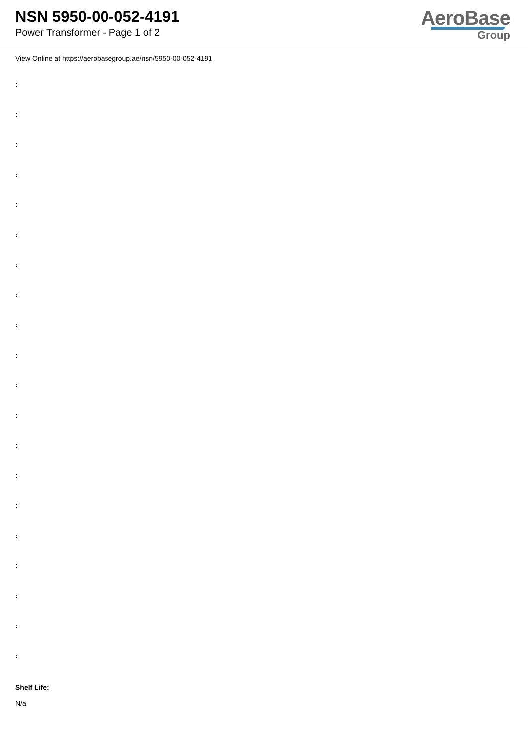NSN 5950-00-052-4191
Power Transformer - Page 1 of 2
AeroBase
Group
View Online at https://aerobasegroup.ae/nsn/5950-00-052-4191
:
:
:
:
:
:
:
:
:
:
:
:
:
:
:
:
:
:
:
:
Shelf Life:
N/a